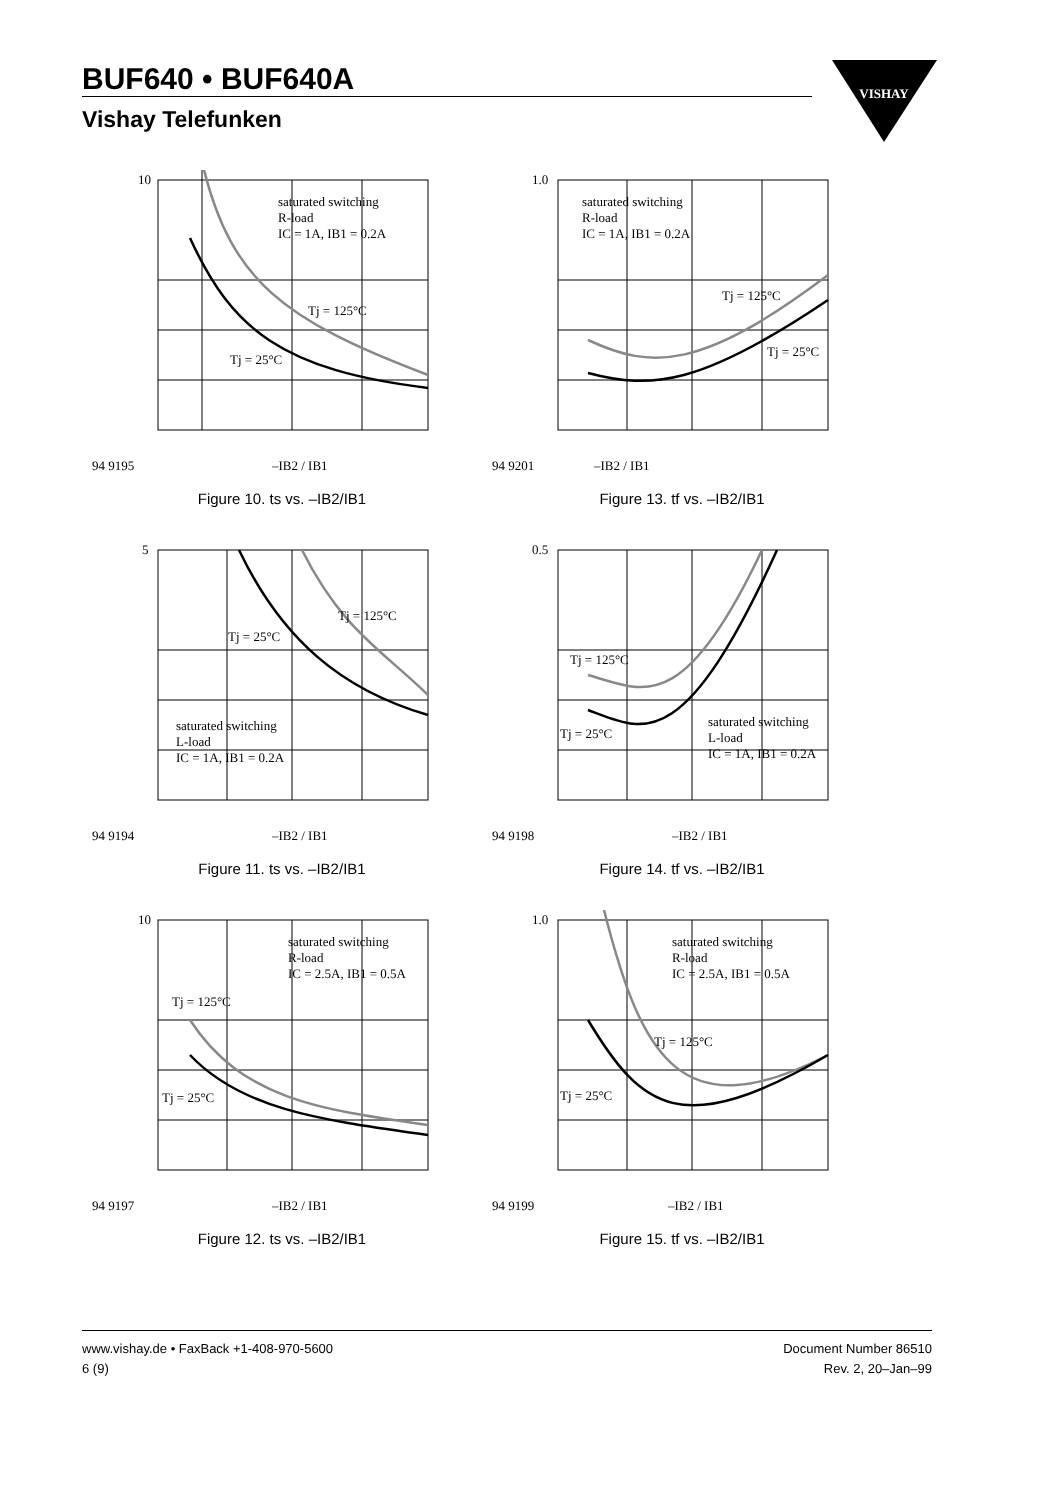BUF640 • BUF640A
Vishay Telefunken
VISHAY
saturated switching
R-load
IC = 1A, IB1 = 0.2A
Tj = 125°C
Tj = 25°C
10
94 9195
–IB2 / IB1
Figure 10. ts vs. –IB2/IB1
saturated switching
R-load
IC = 1A, IB1 = 0.2A
Tj = 125°C
Tj = 25°C
1.0
94 9201
–IB2 / IB1
Figure 13. tf vs. –IB2/IB1
saturated switching
L-load
IC = 1A, IB1 = 0.2A
Tj = 125°C
Tj = 25°C
5
94 9194
–IB2 / IB1
Figure 11. ts vs. –IB2/IB1
saturated switching
L-load
IC = 1A, IB1 = 0.2A
Tj = 125°C
Tj = 25°C
0.5
94 9198
–IB2 / IB1
Figure 14. tf vs. –IB2/IB1
saturated switching
R-load
IC = 2.5A, IB1 = 0.5A
Tj = 125°C
Tj = 25°C
10
94 9197
–IB2 / IB1
Figure 12. ts vs. –IB2/IB1
saturated switching
R-load
IC = 2.5A, IB1 = 0.5A
Tj = 125°C
Tj = 25°C
1.0
94 9199
–IB2 / IB1
Figure 15. tf vs. –IB2/IB1
www.vishay.de • FaxBack +1-408-970-5600
6 (9)
Document Number 86510
Rev. 2, 20–Jan–99